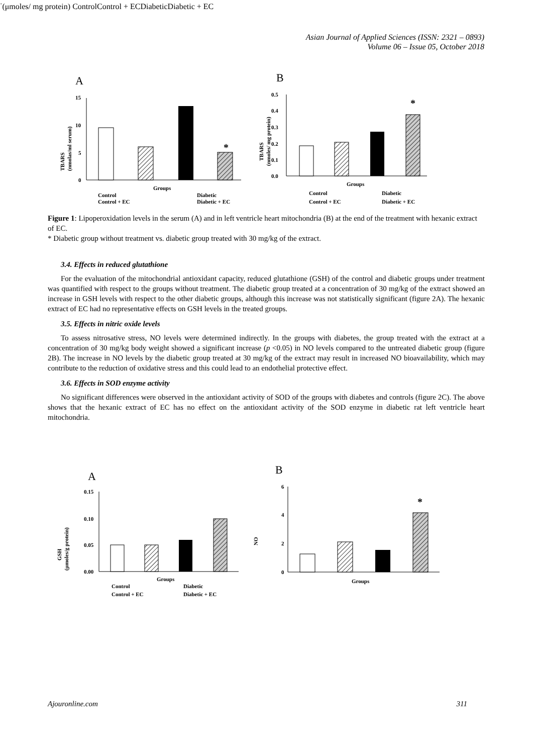Asian Journal of Applied Sciences (ISSN: 2321 – 0893)
Volume 06 – Issue 05, October 2018
A
B
15
10
5
0
*
Groups
TBARS
(nmolas/ml serum)
Control
Control + EC
Diabetic
Diabetic + EC
0.5
0.4
0.3
0.2
0.1
0.0
*
Groups
TBARS
(nmoles/ mg protein)
Control
Control + EC
Diabetic
Diabetic + EC
Figure 1: Lipoperoxidation levels in the serum (A) and in left ventricle heart mitochondria (B) at the end of the treatment with hexanic extract of EC.
* Diabetic group without treatment vs. diabetic group treated with 30 mg/kg of the extract.
3.4. Effects in reduced glutathione
For the evaluation of the mitochondrial antioxidant capacity, reduced glutathione (GSH) of the control and diabetic groups under treatment was quantified with respect to the groups without treatment. The diabetic group treated at a concentration of 30 mg/kg of the extract showed an increase in GSH levels with respect to the other diabetic groups, although this increase was not statistically significant (figure 2A). The hexanic extract of EC had no representative effects on GSH levels in the treated groups.
3.5. Effects in nitric oxide levels
To assess nitrosative stress, NO levels were determined indirectly. In the groups with diabetes, the group treated with the extract at a concentration of 30 mg/kg body weight showed a significant increase (p <0.05) in NO levels compared to the untreated diabetic group (figure 2B). The increase in NO levels by the diabetic group treated at 30 mg/kg of the extract may result in increased NO bioavailability, which may contribute to the reduction of oxidative stress and this could lead to an endothelial protective effect.
3.6. Effects in SOD enzyme activity
No significant differences were observed in the antioxidant activity of SOD of the groups with diabetes and controls (figure 2C). The above shows that the hexanic extract of EC has no effect on the antioxidant activity of the SOD enzyme in diabetic rat left ventricle heart mitochondria.
A
B
0.15
0.10
0.05
0.00
Groups
GSH
(μmoles/g protein)
Control
Control + EC
Diabetic
Diabetic + EC
6
4
2
0
*
Groups
NO·
(μmoles/ mg protein)
Control
Control + EC
Diabetic
Diabetic + EC
Ajouronline.com 311